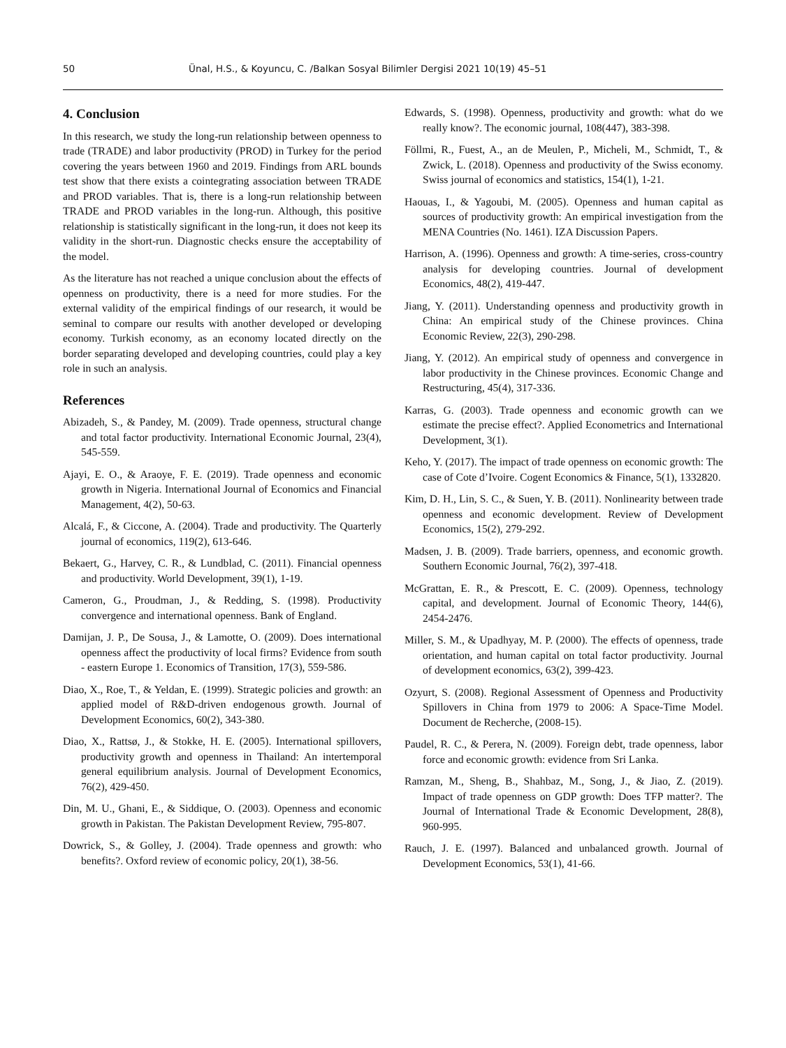50 Ünal, H.S., & Koyuncu, C. /Balkan Sosyal Bilimler Dergisi 2021 10(19) 45–51
4. Conclusion
In this research, we study the long-run relationship between openness to trade (TRADE) and labor productivity (PROD) in Turkey for the period covering the years between 1960 and 2019. Findings from ARL bounds test show that there exists a cointegrating association between TRADE and PROD variables. That is, there is a long-run relationship between TRADE and PROD variables in the long-run. Although, this positive relationship is statistically significant in the long-run, it does not keep its validity in the short-run. Diagnostic checks ensure the acceptability of the model.
As the literature has not reached a unique conclusion about the effects of openness on productivity, there is a need for more studies. For the external validity of the empirical findings of our research, it would be seminal to compare our results with another developed or developing economy. Turkish economy, as an economy located directly on the border separating developed and developing countries, could play a key role in such an analysis.
References
Abizadeh, S., & Pandey, M. (2009). Trade openness, structural change and total factor productivity. International Economic Journal, 23(4), 545-559.
Ajayi, E. O., & Araoye, F. E. (2019). Trade openness and economic growth in Nigeria. International Journal of Economics and Financial Management, 4(2), 50-63.
Alcalá, F., & Ciccone, A. (2004). Trade and productivity. The Quarterly journal of economics, 119(2), 613-646.
Bekaert, G., Harvey, C. R., & Lundblad, C. (2011). Financial openness and productivity. World Development, 39(1), 1-19.
Cameron, G., Proudman, J., & Redding, S. (1998). Productivity convergence and international openness. Bank of England.
Damijan, J. P., De Sousa, J., & Lamotte, O. (2009). Does international openness affect the productivity of local firms? Evidence from south ‐ eastern Europe 1. Economics of Transition, 17(3), 559-586.
Diao, X., Roe, T., & Yeldan, E. (1999). Strategic policies and growth: an applied model of R&D-driven endogenous growth. Journal of Development Economics, 60(2), 343-380.
Diao, X., Rattsø, J., & Stokke, H. E. (2005). International spillovers, productivity growth and openness in Thailand: An intertemporal general equilibrium analysis. Journal of Development Economics, 76(2), 429-450.
Din, M. U., Ghani, E., & Siddique, O. (2003). Openness and economic growth in Pakistan. The Pakistan Development Review, 795-807.
Dowrick, S., & Golley, J. (2004). Trade openness and growth: who benefits?. Oxford review of economic policy, 20(1), 38-56.
Edwards, S. (1998). Openness, productivity and growth: what do we really know?. The economic journal, 108(447), 383-398.
Föllmi, R., Fuest, A., an de Meulen, P., Micheli, M., Schmidt, T., & Zwick, L. (2018). Openness and productivity of the Swiss economy. Swiss journal of economics and statistics, 154(1), 1-21.
Haouas, I., & Yagoubi, M. (2005). Openness and human capital as sources of productivity growth: An empirical investigation from the MENA Countries (No. 1461). IZA Discussion Papers.
Harrison, A. (1996). Openness and growth: A time-series, cross-country analysis for developing countries. Journal of development Economics, 48(2), 419-447.
Jiang, Y. (2011). Understanding openness and productivity growth in China: An empirical study of the Chinese provinces. China Economic Review, 22(3), 290-298.
Jiang, Y. (2012). An empirical study of openness and convergence in labor productivity in the Chinese provinces. Economic Change and Restructuring, 45(4), 317-336.
Karras, G. (2003). Trade openness and economic growth can we estimate the precise effect?. Applied Econometrics and International Development, 3(1).
Keho, Y. (2017). The impact of trade openness on economic growth: The case of Cote d’Ivoire. Cogent Economics & Finance, 5(1), 1332820.
Kim, D. H., Lin, S. C., & Suen, Y. B. (2011). Nonlinearity between trade openness and economic development. Review of Development Economics, 15(2), 279-292.
Madsen, J. B. (2009). Trade barriers, openness, and economic growth. Southern Economic Journal, 76(2), 397-418.
McGrattan, E. R., & Prescott, E. C. (2009). Openness, technology capital, and development. Journal of Economic Theory, 144(6), 2454-2476.
Miller, S. M., & Upadhyay, M. P. (2000). The effects of openness, trade orientation, and human capital on total factor productivity. Journal of development economics, 63(2), 399-423.
Ozyurt, S. (2008). Regional Assessment of Openness and Productivity Spillovers in China from 1979 to 2006: A Space-Time Model. Document de Recherche, (2008-15).
Paudel, R. C., & Perera, N. (2009). Foreign debt, trade openness, labor force and economic growth: evidence from Sri Lanka.
Ramzan, M., Sheng, B., Shahbaz, M., Song, J., & Jiao, Z. (2019). Impact of trade openness on GDP growth: Does TFP matter?. The Journal of International Trade & Economic Development, 28(8), 960-995.
Rauch, J. E. (1997). Balanced and unbalanced growth. Journal of Development Economics, 53(1), 41-66.